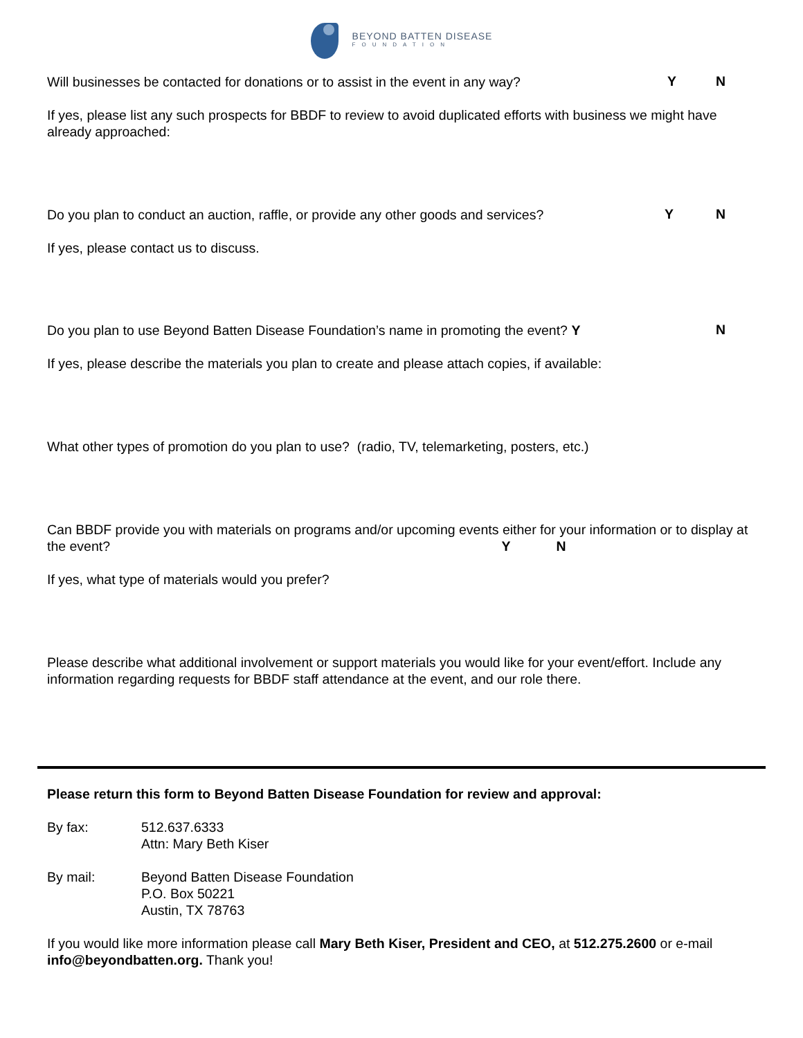BEYOND BATTEN DISEASE
FOUNDATION
Will businesses be contacted for donations or to assist in the event in any way?
Y N
If yes, please list any such prospects for BBDF to review to avoid duplicated efforts with business we might have already approached:
Do you plan to conduct an auction, raffle, or provide any other goods and services?
Y N
If yes, please contact us to discuss.
Do you plan to use Beyond Batten Disease Foundation’s name in promoting the event? Y
N
If yes, please describe the materials you plan to create and please attach copies, if available:
What other types of promotion do you plan to use? (radio, TV, telemarketing, posters, etc.)
Can BBDF provide you with materials on programs and/or upcoming events either for your information or to display at the event? Y N
If yes, what type of materials would you prefer?
Please describe what additional involvement or support materials you would like for your event/effort. Include any information regarding requests for BBDF staff attendance at the event, and our role there.
Please return this form to Beyond Batten Disease Foundation for review and approval:
By fax: 512.637.6333
Attn: Mary Beth Kiser
By mail: Beyond Batten Disease Foundation
P.O. Box 50221
Austin, TX 78763
If you would like more information please call Mary Beth Kiser, President and CEO, at 512.275.2600 or e-mail info@beyondbatten.org. Thank you!